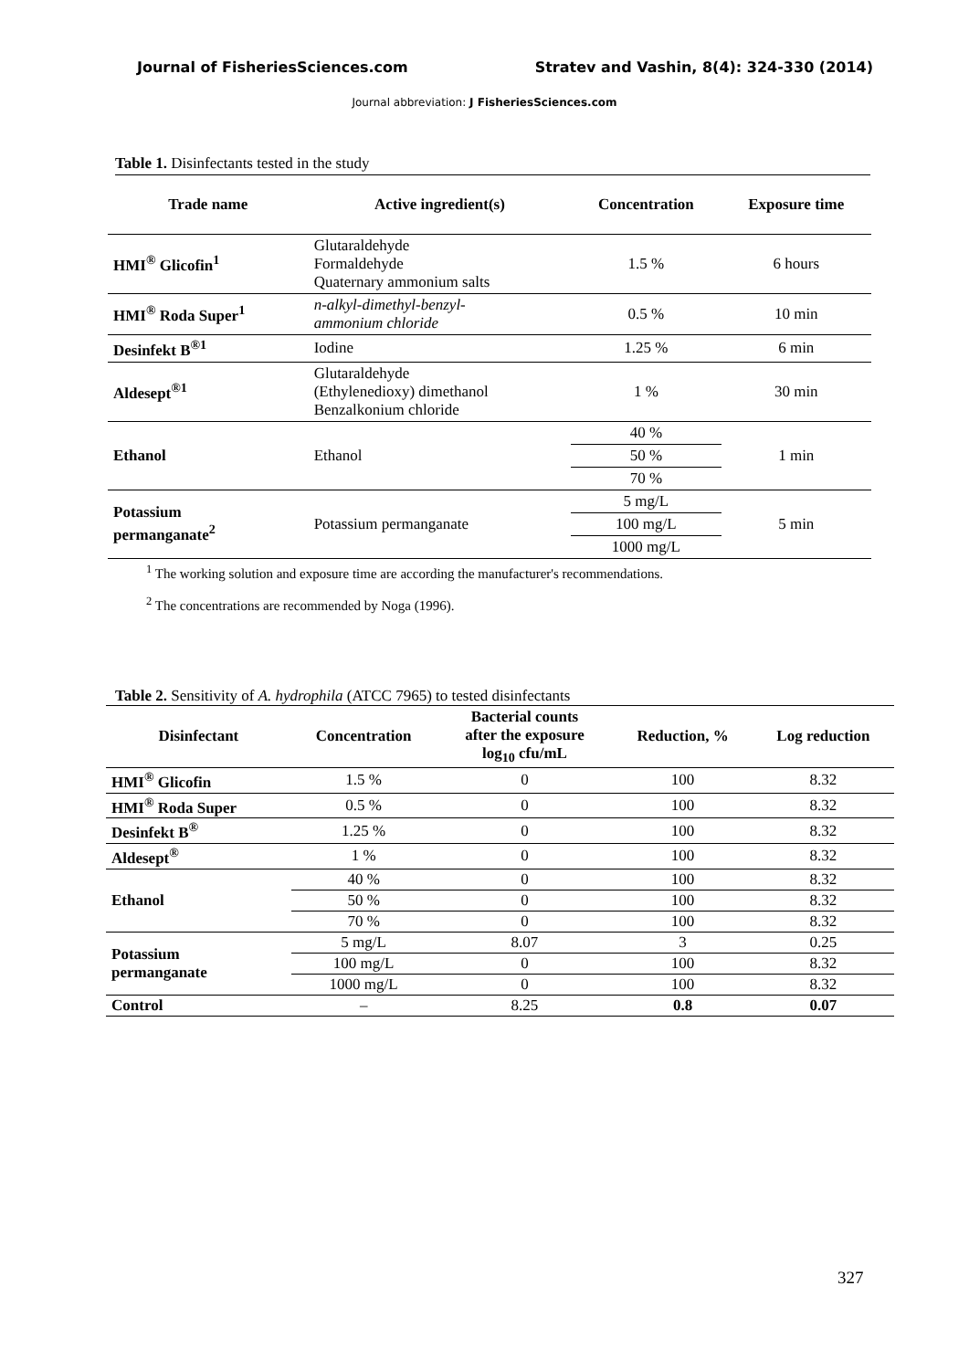Journal of FisheriesSciences.com Stratev and Vashin, 8(4): 324-330 (2014)
Journal abbreviation: J FisheriesSciences.com
Table 1. Disinfectants tested in the study
| Trade name | Active ingredient(s) | Concentration | Exposure time |
| --- | --- | --- | --- |
| HMI<sup>®</sup> Glicofin<sup>1</sup> | Glutaraldehyde Formaldehyde Quaternary ammonium salts | 1.5 % | 6 hours |
| HMI<sup>®</sup> Roda Super<sup>1</sup> | n-alkyl-dimethyl-benzyl- ammonium chloride | 0.5 % | 10 min |
| Desinfekt B<sup>®1</sup> | Iodine | 1.25 % | 6 min |
| Aldesept<sup>®1</sup> | Glutaraldehyde (Ethylenedioxy) dimethanol Benzalkonium chloride | 1 % | 30 min |
| Ethanol | Ethanol | 40 % | 1 min |
| | | 50 % | |
| | | 70 % | |
| Potassium permanganate<sup>2</sup> | Potassium permanganate | 5 mg/L | 5 min |
| | | 100 mg/L | |
| | | 1000 mg/L | |
<sup>1</sup> The working solution and exposure time are according the manufacturer's recommendations.
<sup>2</sup> The concentrations are recommended by Noga (1996).
Table 2. Sensitivity of A. hydrophila (ATCC 7965) to tested disinfectants
| Disinfectant | Concentration | Bacterial counts after the exposure log<sub>10</sub> cfu/mL | Reduction, % | Log reduction |
| --- | --- | --- | --- | --- |
| HMI<sup>®</sup> Glicofin | 1.5 % | 0 | 100 | 8.32 |
| HMI<sup>®</sup> Roda Super | 0.5 % | 0 | 100 | 8.32 |
| Desinfekt B<sup>®</sup> | 1.25 % | 0 | 100 | 8.32 |
| Aldesept<sup>®</sup> | 1 % | 0 | 100 | 8.32 |
| Ethanol | 40 % | 0 | 100 | 8.32 |
| | 50 % | 0 | 100 | 8.32 |
| | 70 % | 0 | 100 | 8.32 |
| Potassium permanganate | 5 mg/L | 8.07 | 3 | 0.25 |
| | 100 mg/L | 0 | 100 | 8.32 |
| | 1000 mg/L | 0 | 100 | 8.32 |
| Control | – | 8.25 | 0.8 | 0.07 |
327